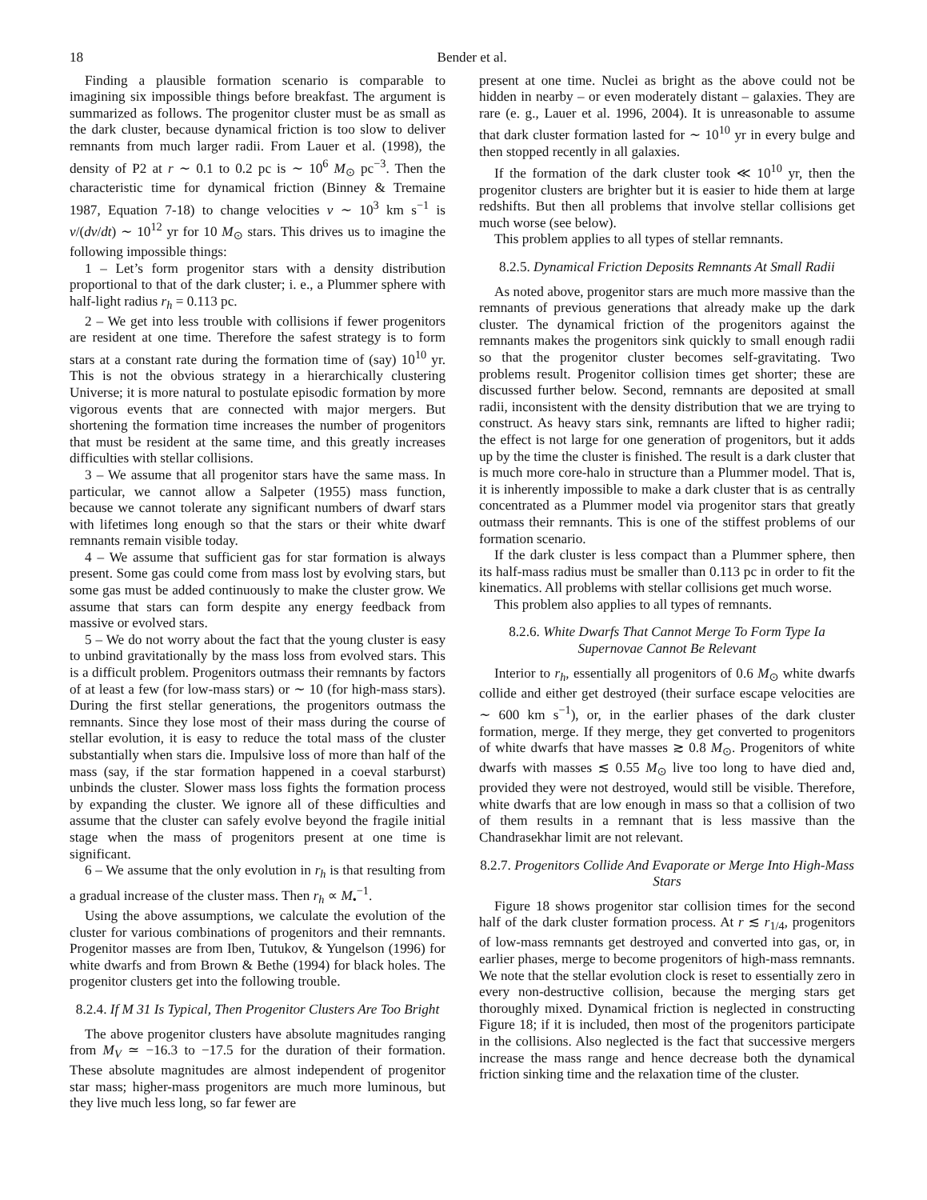18 Bender et al.
Finding a plausible formation scenario is comparable to imagining six impossible things before breakfast. The argument is summarized as follows. The progenitor cluster must be as small as the dark cluster, because dynamical friction is too slow to deliver remnants from much larger radii. From Lauer et al. (1998), the density of P2 at r ∼ 0.1 to 0.2 pc is ∼ 10<sup>6</sup> M<sub>⊙</sub> pc<sup>−3</sup>. Then the characteristic time for dynamical friction (Binney & Tremaine 1987, Equation 7-18) to change velocities v ∼ 10<sup>3</sup> km s<sup>−1</sup> is v/(dv/dt) ∼ 10<sup>12</sup> yr for 10 M<sub>⊙</sub> stars. This drives us to imagine the following impossible things:
1 – Let’s form progenitor stars with a density distribution proportional to that of the dark cluster; i. e., a Plummer sphere with half-light radius r<sub>h</sub> = 0.113 pc.
2 – We get into less trouble with collisions if fewer progenitors are resident at one time. Therefore the safest strategy is to form stars at a constant rate during the formation time of (say) 10<sup>10</sup> yr. This is not the obvious strategy in a hierarchically clustering Universe; it is more natural to postulate episodic formation by more vigorous events that are connected with major mergers. But shortening the formation time increases the number of progenitors that must be resident at the same time, and this greatly increases difficulties with stellar collisions.
3 – We assume that all progenitor stars have the same mass. In particular, we cannot allow a Salpeter (1955) mass function, because we cannot tolerate any significant numbers of dwarf stars with lifetimes long enough so that the stars or their white dwarf remnants remain visible today.
4 – We assume that sufficient gas for star formation is always present. Some gas could come from mass lost by evolving stars, but some gas must be added continuously to make the cluster grow. We assume that stars can form despite any energy feedback from massive or evolved stars.
5 – We do not worry about the fact that the young cluster is easy to unbind gravitationally by the mass loss from evolved stars. This is a difficult problem. Progenitors outmass their remnants by factors of at least a few (for low-mass stars) or ∼ 10 (for high-mass stars). During the first stellar generations, the progenitors outmass the remnants. Since they lose most of their mass during the course of stellar evolution, it is easy to reduce the total mass of the cluster substantially when stars die. Impulsive loss of more than half of the mass (say, if the star formation happened in a coeval starburst) unbinds the cluster. Slower mass loss fights the formation process by expanding the cluster. We ignore all of these difficulties and assume that the cluster can safely evolve beyond the fragile initial stage when the mass of progenitors present at one time is significant.
6 – We assume that the only evolution in r<sub>h</sub> is that resulting from a gradual increase of the cluster mass. Then r<sub>h</sub> ∝ M<sub>•</sub><sup>−1</sup>.
Using the above assumptions, we calculate the evolution of the cluster for various combinations of progenitors and their remnants. Progenitor masses are from Iben, Tutukov, & Yungelson (1996) for white dwarfs and from Brown & Bethe (1994) for black holes. The progenitor clusters get into the following trouble.
8.2.4. If M 31 Is Typical, Then Progenitor Clusters Are Too Bright
The above progenitor clusters have absolute magnitudes ranging from M<sub>V</sub> ≃ −16.3 to −17.5 for the duration of their formation. These absolute magnitudes are almost independent of progenitor star mass; higher-mass progenitors are much more luminous, but they live much less long, so far fewer are
present at one time. Nuclei as bright as the above could not be hidden in nearby – or even moderately distant – galaxies. They are rare (e. g., Lauer et al. 1996, 2004). It is unreasonable to assume that dark cluster formation lasted for ∼ 10<sup>10</sup> yr in every bulge and then stopped recently in all galaxies.
If the formation of the dark cluster took ≪ 10<sup>10</sup> yr, then the progenitor clusters are brighter but it is easier to hide them at large redshifts. But then all problems that involve stellar collisions get much worse (see below).
This problem applies to all types of stellar remnants.
8.2.5. Dynamical Friction Deposits Remnants At Small Radii
As noted above, progenitor stars are much more massive than the remnants of previous generations that already make up the dark cluster. The dynamical friction of the progenitors against the remnants makes the progenitors sink quickly to small enough radii so that the progenitor cluster becomes self-gravitating. Two problems result. Progenitor collision times get shorter; these are discussed further below. Second, remnants are deposited at small radii, inconsistent with the density distribution that we are trying to construct. As heavy stars sink, remnants are lifted to higher radii; the effect is not large for one generation of progenitors, but it adds up by the time the cluster is finished. The result is a dark cluster that is much more core-halo in structure than a Plummer model. That is, it is inherently impossible to make a dark cluster that is as centrally concentrated as a Plummer model via progenitor stars that greatly outmass their remnants. This is one of the stiffest problems of our formation scenario.
If the dark cluster is less compact than a Plummer sphere, then its half-mass radius must be smaller than 0.113 pc in order to fit the kinematics. All problems with stellar collisions get much worse.
This problem also applies to all types of remnants.
8.2.6. White Dwarfs That Cannot Merge To Form Type Ia Supernovae Cannot Be Relevant
Interior to r<sub>h</sub>, essentially all progenitors of 0.6 M<sub>⊙</sub> white dwarfs collide and either get destroyed (their surface escape velocities are ∼ 600 km s<sup>−1</sup>), or, in the earlier phases of the dark cluster formation, merge. If they merge, they get converted to progenitors of white dwarfs that have masses ≳ 0.8 M<sub>⊙</sub>. Progenitors of white dwarfs with masses ≲ 0.55 M<sub>⊙</sub> live too long to have died and, provided they were not destroyed, would still be visible. Therefore, white dwarfs that are low enough in mass so that a collision of two of them results in a remnant that is less massive than the Chandrasekhar limit are not relevant.
8.2.7. Progenitors Collide And Evaporate or Merge Into High-Mass Stars
Figure 18 shows progenitor star collision times for the second half of the dark cluster formation process. At r ≲ r<sub>1/4</sub>, progenitors of low-mass remnants get destroyed and converted into gas, or, in earlier phases, merge to become progenitors of high-mass remnants. We note that the stellar evolution clock is reset to essentially zero in every non-destructive collision, because the merging stars get thoroughly mixed. Dynamical friction is neglected in constructing Figure 18; if it is included, then most of the progenitors participate in the collisions. Also neglected is the fact that successive mergers increase the mass range and hence decrease both the dynamical friction sinking time and the relaxation time of the cluster.